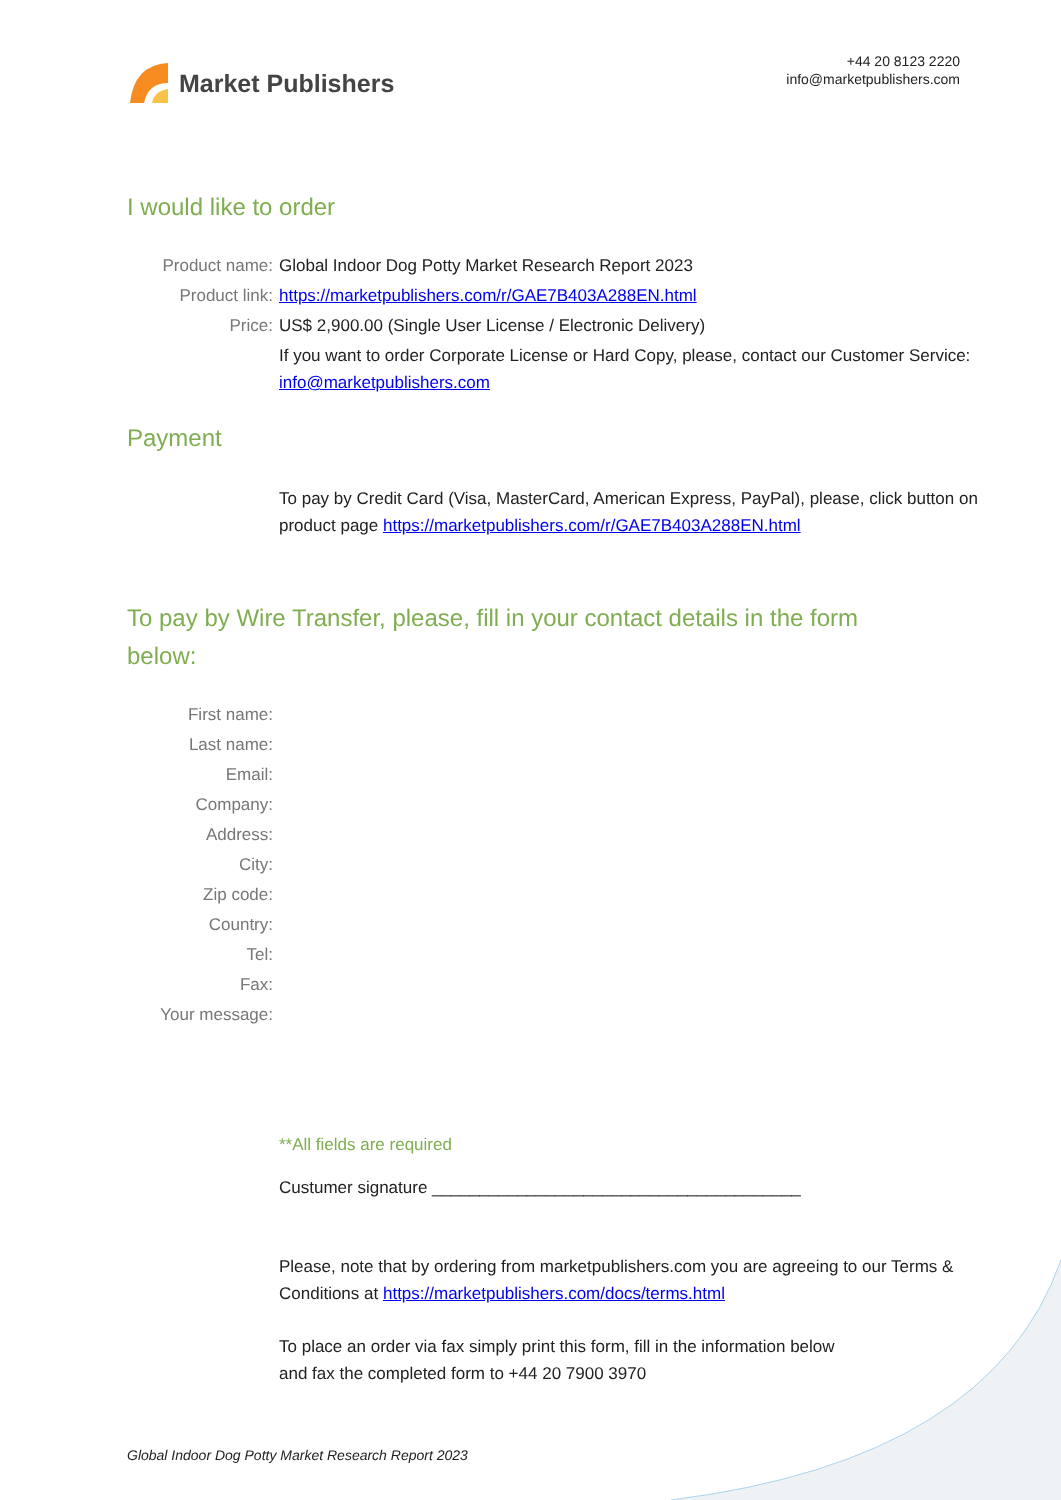Market Publishers
+44 20 8123 2220
info@marketpublishers.com
I would like to order
Product name: Global Indoor Dog Potty Market Research Report 2023
Product link: https://marketpublishers.com/r/GAE7B403A288EN.html
Price: US$ 2,900.00 (Single User License / Electronic Delivery)
If you want to order Corporate License or Hard Copy, please, contact our Customer Service:
info@marketpublishers.com
Payment
To pay by Credit Card (Visa, MasterCard, American Express, PayPal), please, click button on product page https://marketpublishers.com/r/GAE7B403A288EN.html
To pay by Wire Transfer, please, fill in your contact details in the form below:
First name:
Last name:
Email:
Company:
Address:
City:
Zip code:
Country:
Tel:
Fax:
Your message:
**All fields are required
Custumer signature _______________________________________
Please, note that by ordering from marketpublishers.com you are agreeing to our Terms & Conditions at https://marketpublishers.com/docs/terms.html
To place an order via fax simply print this form, fill in the information below
and fax the completed form to +44 20 7900 3970
Global Indoor Dog Potty Market Research Report 2023